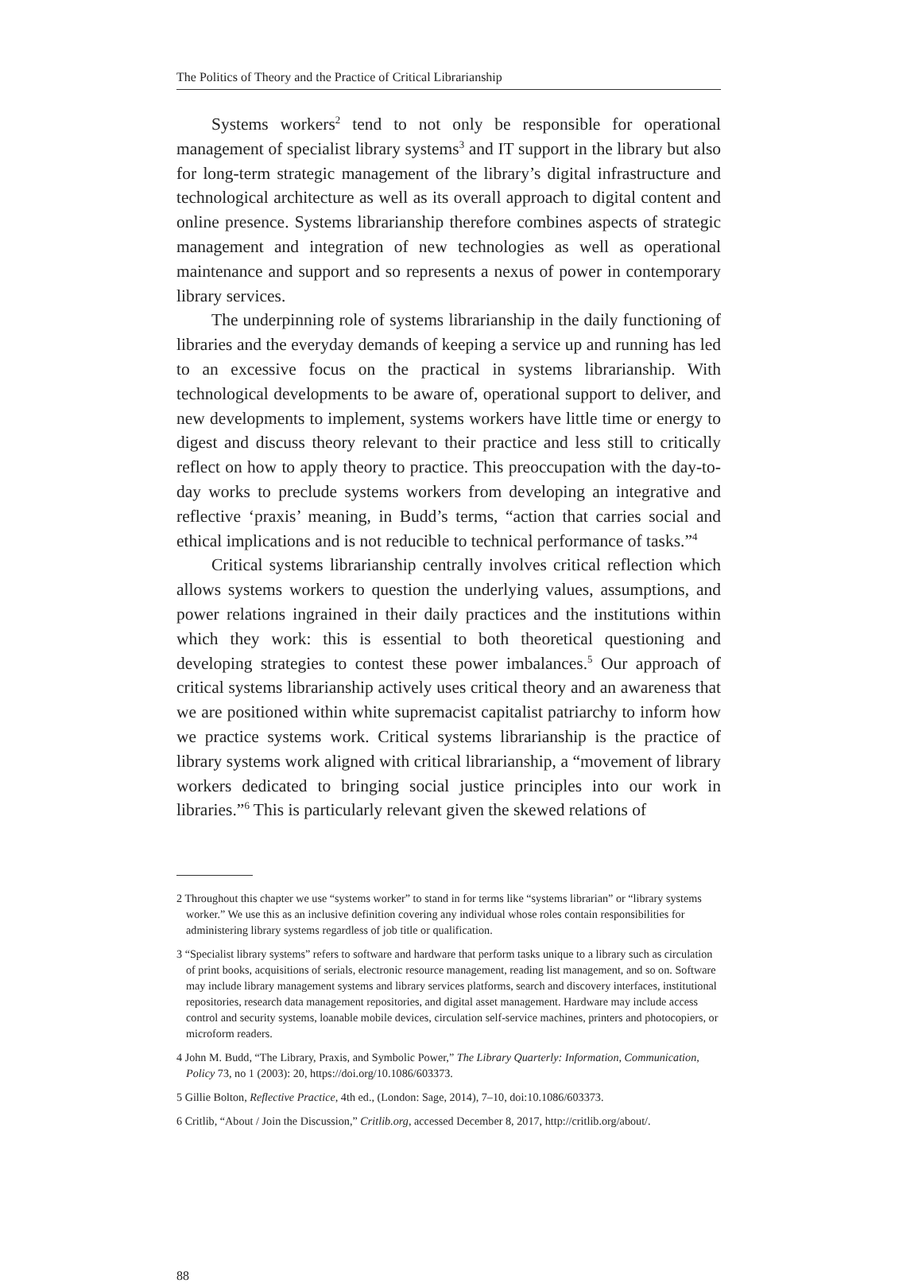The Politics of Theory and the Practice of Critical Librarianship
Systems workers<sup>2</sup> tend to not only be responsible for operational management of specialist library systems<sup>3</sup> and IT support in the library but also for long-term strategic management of the library’s digital infrastructure and technological architecture as well as its overall approach to digital content and online presence. Systems librarianship therefore combines aspects of strategic management and integration of new technologies as well as operational maintenance and support and so represents a nexus of power in contemporary library services.
The underpinning role of systems librarianship in the daily functioning of libraries and the everyday demands of keeping a service up and running has led to an excessive focus on the practical in systems librarianship. With technological developments to be aware of, operational support to deliver, and new developments to implement, systems workers have little time or energy to digest and discuss theory relevant to their practice and less still to critically reflect on how to apply theory to practice. This preoccupation with the day-to-day works to preclude systems workers from developing an integrative and reflective ‘praxis’ meaning, in Budd’s terms, “action that carries social and ethical implications and is not reducible to technical performance of tasks.”<sup>4</sup>
Critical systems librarianship centrally involves critical reflection which allows systems workers to question the underlying values, assumptions, and power relations ingrained in their daily practices and the institutions within which they work: this is essential to both theoretical questioning and developing strategies to contest these power imbalances.<sup>5</sup> Our approach of critical systems librarianship actively uses critical theory and an awareness that we are positioned within white supremacist capitalist patriarchy to inform how we practice systems work. Critical systems librarianship is the practice of library systems work aligned with critical librarianship, a “movement of library workers dedicated to bringing social justice principles into our work in libraries.”<sup>6</sup> This is particularly relevant given the skewed relations of
2 Throughout this chapter we use “systems worker” to stand in for terms like “systems librarian” or “library systems worker.” We use this as an inclusive definition covering any individual whose roles contain responsibilities for administering library systems regardless of job title or qualification.
3 “Specialist library systems” refers to software and hardware that perform tasks unique to a library such as circulation of print books, acquisitions of serials, electronic resource management, reading list management, and so on. Software may include library management systems and library services platforms, search and discovery interfaces, institutional repositories, research data management repositories, and digital asset management. Hardware may include access control and security systems, loanable mobile devices, circulation self-service machines, printers and photocopiers, or microform readers.
4 John M. Budd, “The Library, Praxis, and Symbolic Power,” The Library Quarterly: Information, Communication, Policy 73, no 1 (2003): 20, https://doi.org/10.1086/603373.
5 Gillie Bolton, Reflective Practice, 4th ed., (London: Sage, 2014), 7–10, doi:10.1086/603373.
6 Critlib, “About / Join the Discussion,” Critlib.org, accessed December 8, 2017, http://critlib.org/about/.
88